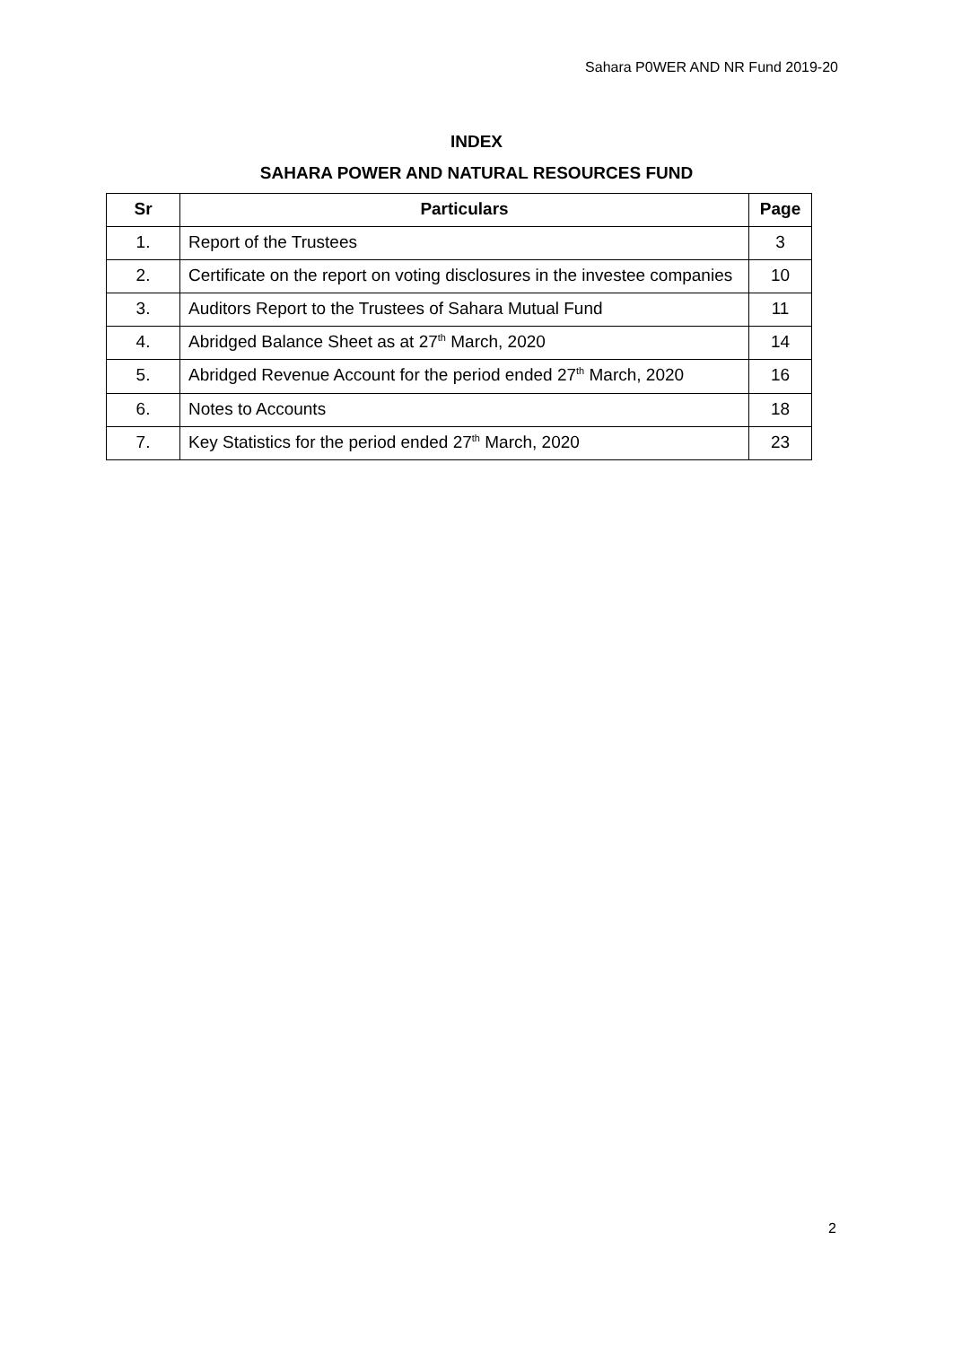Sahara P0WER AND NR Fund 2019-20
INDEX
SAHARA POWER AND NATURAL RESOURCES FUND
| Sr | Particulars | Page |
| --- | --- | --- |
| 1. | Report of the Trustees | 3 |
| 2. | Certificate on the report on voting disclosures in the investee companies | 10 |
| 3. | Auditors Report to the Trustees of Sahara Mutual Fund | 11 |
| 4. | Abridged Balance Sheet as at 27<sup>th</sup> March, 2020 | 14 |
| 5. | Abridged Revenue Account for the period ended 27<sup>th</sup> March, 2020 | 16 |
| 6. | Notes to Accounts | 18 |
| 7. | Key Statistics for the period ended 27<sup>th</sup> March, 2020 | 23 |
2